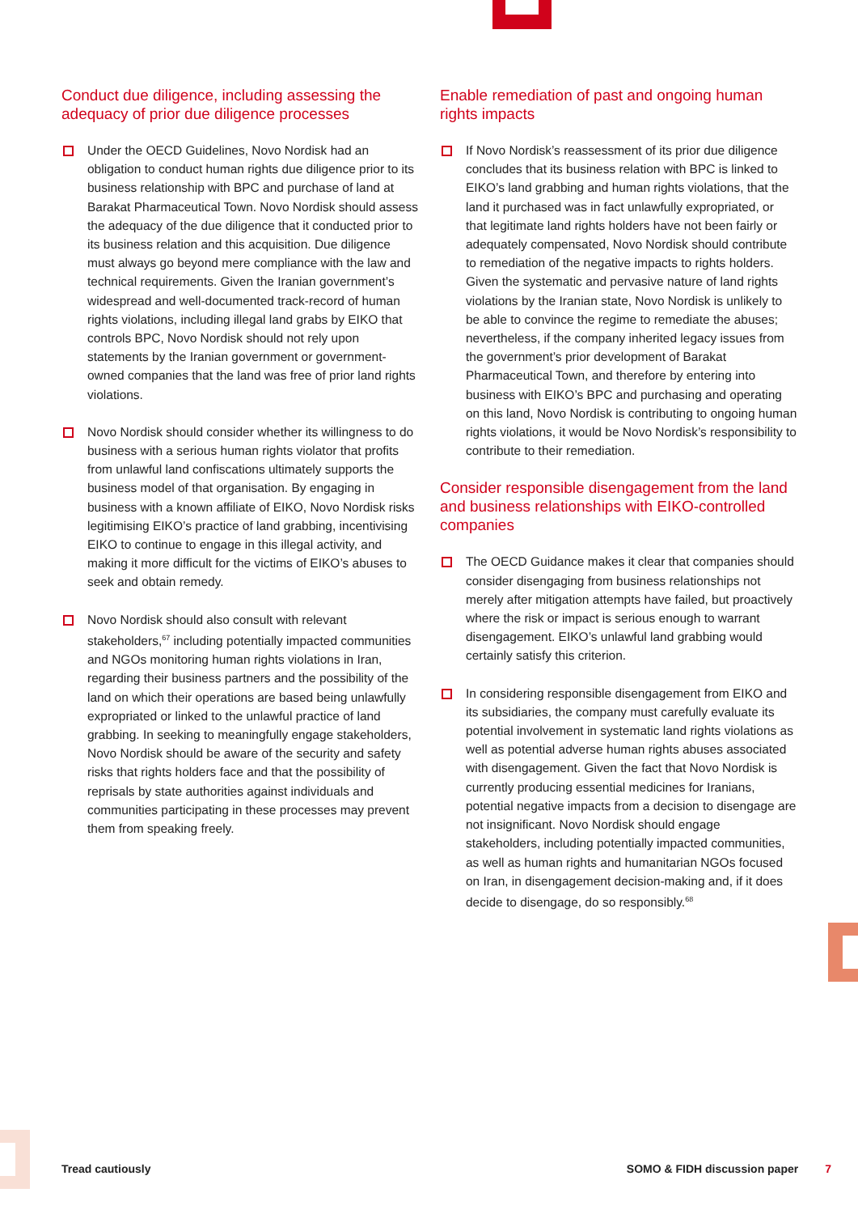Conduct due diligence, including assessing the adequacy of prior due diligence processes
Under the OECD Guidelines, Novo Nordisk had an obligation to conduct human rights due diligence prior to its business relationship with BPC and purchase of land at Barakat Pharmaceutical Town. Novo Nordisk should assess the adequacy of the due diligence that it conducted prior to its business relation and this acquisition. Due diligence must always go beyond mere compliance with the law and technical requirements. Given the Iranian government’s widespread and well-documented track-record of human rights violations, including illegal land grabs by EIKO that controls BPC, Novo Nordisk should not rely upon statements by the Iranian government or government-owned companies that the land was free of prior land rights violations.
Novo Nordisk should consider whether its willingness to do business with a serious human rights violator that profits from unlawful land confiscations ultimately supports the business model of that organisation. By engaging in business with a known affiliate of EIKO, Novo Nordisk risks legitimising EIKO’s practice of land grabbing, incentivising EIKO to continue to engage in this illegal activity, and making it more difficult for the victims of EIKO’s abuses to seek and obtain remedy.
Novo Nordisk should also consult with relevant stakeholders,<sup>67</sup> including potentially impacted communities and NGOs monitoring human rights violations in Iran, regarding their business partners and the possibility of the land on which their operations are based being unlawfully expropriated or linked to the unlawful practice of land grabbing. In seeking to meaningfully engage stakeholders, Novo Nordisk should be aware of the security and safety risks that rights holders face and that the possibility of reprisals by state authorities against individuals and communities participating in these processes may prevent them from speaking freely.
Enable remediation of past and ongoing human rights impacts
If Novo Nordisk’s reassessment of its prior due diligence concludes that its business relation with BPC is linked to EIKO’s land grabbing and human rights violations, that the land it purchased was in fact unlawfully expropriated, or that legitimate land rights holders have not been fairly or adequately compensated, Novo Nordisk should contribute to remediation of the negative impacts to rights holders. Given the systematic and pervasive nature of land rights violations by the Iranian state, Novo Nordisk is unlikely to be able to convince the regime to remediate the abuses; nevertheless, if the company inherited legacy issues from the government’s prior development of Barakat Pharmaceutical Town, and therefore by entering into business with EIKO’s BPC and purchasing and operating on this land, Novo Nordisk is contributing to ongoing human rights violations, it would be Novo Nordisk’s responsibility to contribute to their remediation.
Consider responsible disengagement from the land and business relationships with EIKO-controlled companies
The OECD Guidance makes it clear that companies should consider disengaging from business relationships not merely after mitigation attempts have failed, but proactively where the risk or impact is serious enough to warrant disengagement. EIKO’s unlawful land grabbing would certainly satisfy this criterion.
In considering responsible disengagement from EIKO and its subsidiaries, the company must carefully evaluate its potential involvement in systematic land rights violations as well as potential adverse human rights abuses associated with disengagement. Given the fact that Novo Nordisk is currently producing essential medicines for Iranians, potential negative impacts from a decision to disengage are not insignificant. Novo Nordisk should engage stakeholders, including potentially impacted communities, as well as human rights and humanitarian NGOs focused on Iran, in disengagement decision-making and, if it does decide to disengage, do so responsibly.<sup>68</sup>
Tread cautiously SOMO & FIDH discussion paper 7